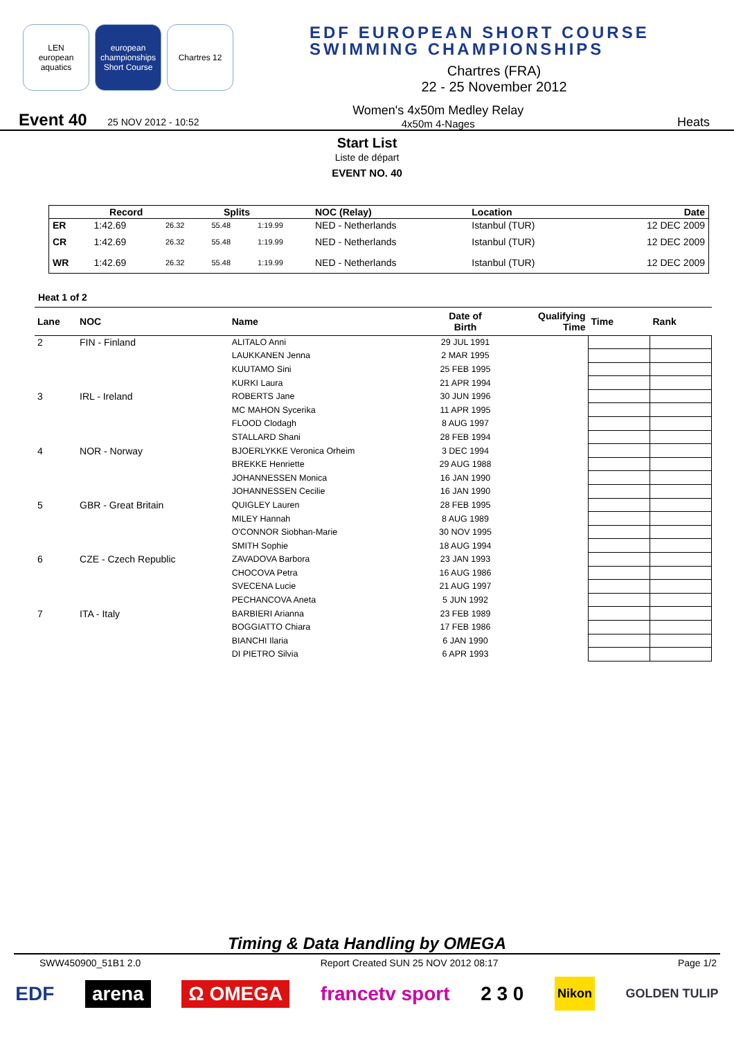LEN
european aquatics
european championships Short Course
Chartres 12
EDF EUROPEAN SHORT COURSE
SWIMMING CHAMPIONSHIPS
Chartres (FRA)
22 - 25 November 2012
Event 40 25 NOV 2012 - 10:52
Women's 4x50m Medley Relay
4x50m 4-Nages
Heats
Start List
Liste de départ
EVENT NO. 40
| | Record | Splits | | | NOC (Relay) | Location | Date |
| --- | --- | --- | --- | --- | --- | --- | --- |
| ER | 1:42.69 | 26.32 | 55.48 | 1:19.99 | NED - Netherlands | Istanbul (TUR) | 12 DEC 2009 |
| CR | 1:42.69 | 26.32 | 55.48 | 1:19.99 | NED - Netherlands | Istanbul (TUR) | 12 DEC 2009 |
| WR | 1:42.69 | 26.32 | 55.48 | 1:19.99 | NED - Netherlands | Istanbul (TUR) | 12 DEC 2009 |
Heat 1 of 2
| Lane | NOC | Name | Date of Birth | Qualifying Time | Time | Rank |
| --- | --- | --- | --- | --- | --- | --- |
| 2 | FIN - Finland | ALITALO Anni | 29 JUL 1991 | | | |
| | | LAUKKANEN Jenna | 2 MAR 1995 | | | |
| | | KUUTAMO Sini | 25 FEB 1995 | | | |
| | | KURKI Laura | 21 APR 1994 | | | |
| 3 | IRL - Ireland | ROBERTS Jane | 30 JUN 1996 | | | |
| | | MC MAHON Sycerika | 11 APR 1995 | | | |
| | | FLOOD Clodagh | 8 AUG 1997 | | | |
| | | STALLARD Shani | 28 FEB 1994 | | | |
| 4 | NOR - Norway | BJOERLYKKE Veronica Orheim | 3 DEC 1994 | | | |
| | | BREKKE Henriette | 29 AUG 1988 | | | |
| | | JOHANNESSEN Monica | 16 JAN 1990 | | | |
| | | JOHANNESSEN Cecilie | 16 JAN 1990 | | | |
| 5 | GBR - Great Britain | QUIGLEY Lauren | 28 FEB 1995 | | | |
| | | MILEY Hannah | 8 AUG 1989 | | | |
| | | O'CONNOR Siobhan-Marie | 30 NOV 1995 | | | |
| | | SMITH Sophie | 18 AUG 1994 | | | |
| 6 | CZE - Czech Republic | ZAVADOVA Barbora | 23 JAN 1993 | | | |
| | | CHOCOVA Petra | 16 AUG 1986 | | | |
| | | SVECENA Lucie | 21 AUG 1997 | | | |
| | | PECHANCOVA Aneta | 5 JUN 1992 | | | |
| 7 | ITA - Italy | BARBIERI Arianna | 23 FEB 1989 | | | |
| | | BOGGIATTO Chiara | 17 FEB 1986 | | | |
| | | BIANCHI Ilaria | 6 JAN 1990 | | | |
| | | DI PIETRO Silvia | 6 APR 1993 | | | |
Timing & Data Handling by OMEGA
SWW450900_51B1 2.0 Report Created SUN 25 NOV 2012 08:17 Page 1/2
EDF arena Ω OMEGA francetv sport 2 3 0 Nikon GOLDEN TULIP